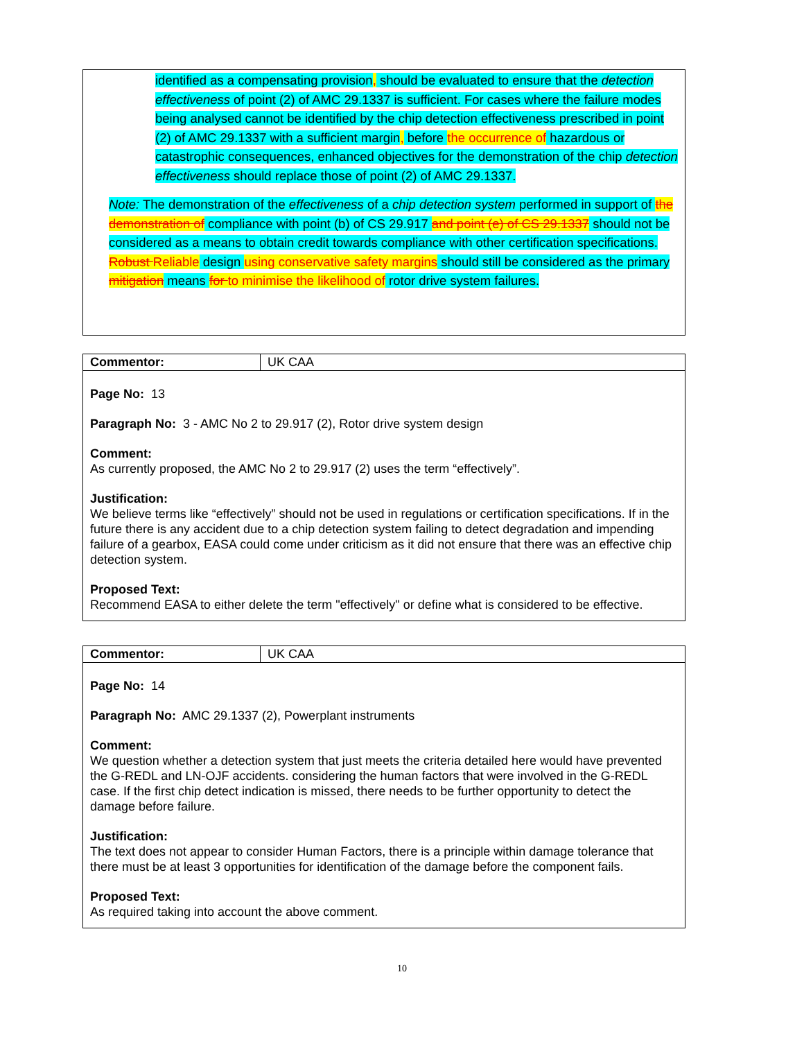identified as a compensating provision, should be evaluated to ensure that the detection effectiveness of point (2) of AMC 29.1337 is sufficient. For cases where the failure modes being analysed cannot be identified by the chip detection effectiveness prescribed in point (2) of AMC 29.1337 with a sufficient margin, before the occurrence of hazardous or catastrophic consequences, enhanced objectives for the demonstration of the chip detection effectiveness should replace those of point (2) of AMC 29.1337.
Note: The demonstration of the effectiveness of a chip detection system performed in support of the demonstration of compliance with point (b) of CS 29.917 and point (e) of CS 29.1337 should not be considered as a means to obtain credit towards compliance with other certification specifications. Robust Reliable design using conservative safety margins should still be considered as the primary mitigation means for to minimise the likelihood of rotor drive system failures.
| Commentor: | UK CAA |
Page No: 13
Paragraph No: 3 - AMC No 2 to 29.917 (2), Rotor drive system design
Comment:
As currently proposed, the AMC No 2 to 29.917 (2) uses the term “effectively”.
Justification:
We believe terms like “effectively” should not be used in regulations or certification specifications. If in the future there is any accident due to a chip detection system failing to detect degradation and impending failure of a gearbox, EASA could come under criticism as it did not ensure that there was an effective chip detection system.
Proposed Text:
Recommend EASA to either delete the term "effectively" or define what is considered to be effective.
| Commentor: | UK CAA |
Page No: 14
Paragraph No: AMC 29.1337 (2), Powerplant instruments
Comment:
We question whether a detection system that just meets the criteria detailed here would have prevented the G-REDL and LN-OJF accidents. considering the human factors that were involved in the G-REDL case. If the first chip detect indication is missed, there needs to be further opportunity to detect the damage before failure.
Justification:
The text does not appear to consider Human Factors, there is a principle within damage tolerance that there must be at least 3 opportunities for identification of the damage before the component fails.
Proposed Text:
As required taking into account the above comment.
10